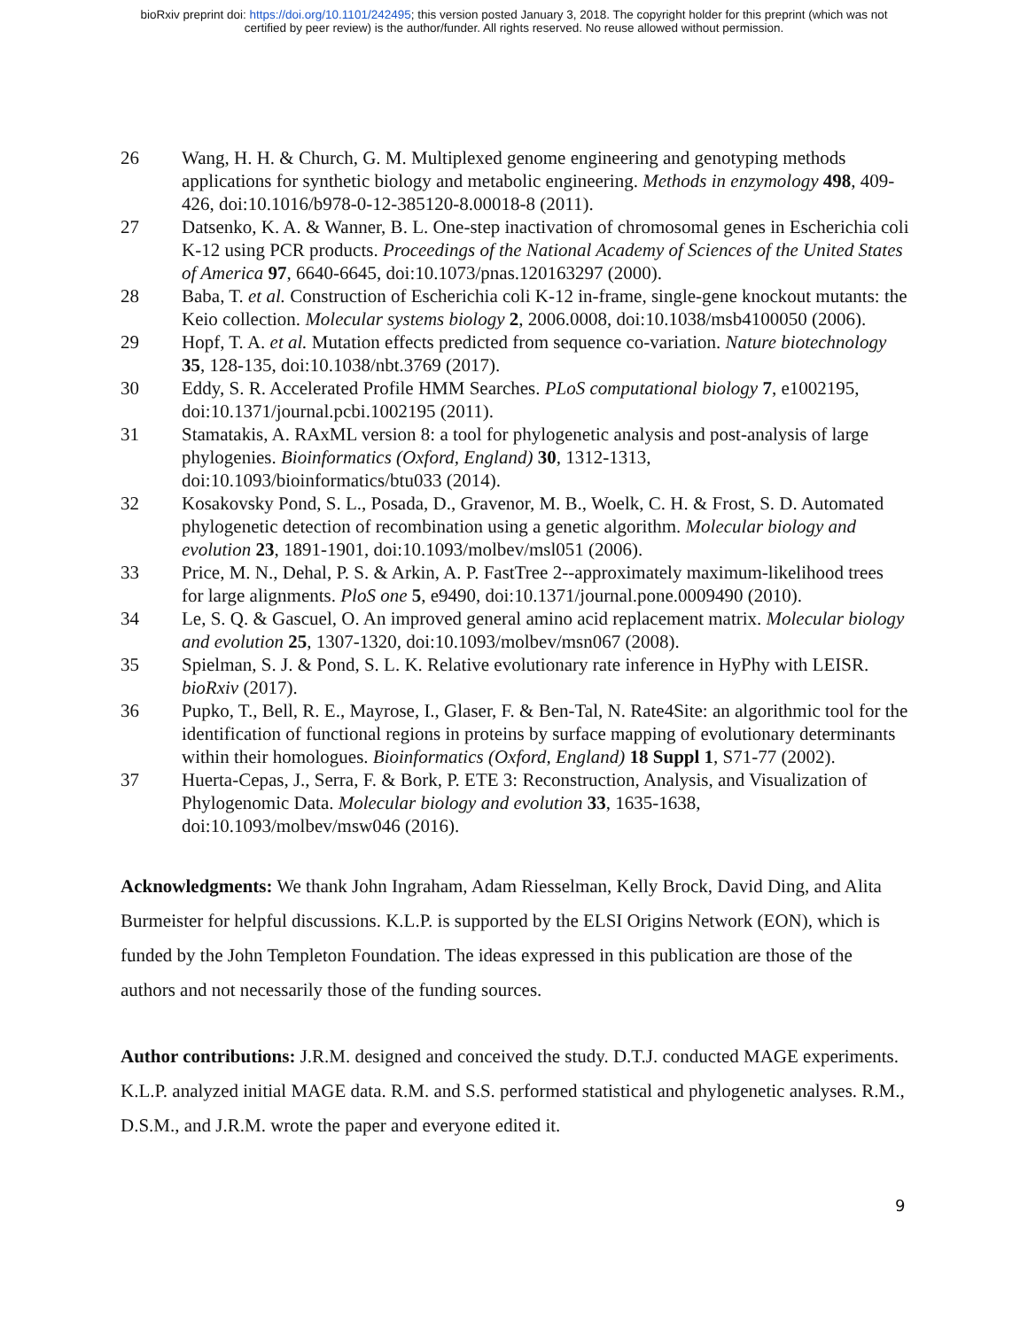bioRxiv preprint doi: https://doi.org/10.1101/242495; this version posted January 3, 2018. The copyright holder for this preprint (which was not
certified by peer review) is the author/funder. All rights reserved. No reuse allowed without permission.
26 Wang, H. H. & Church, G. M. Multiplexed genome engineering and genotyping methods applications for synthetic biology and metabolic engineering. Methods in enzymology 498, 409-426, doi:10.1016/b978-0-12-385120-8.00018-8 (2011).
27 Datsenko, K. A. & Wanner, B. L. One-step inactivation of chromosomal genes in Escherichia coli K-12 using PCR products. Proceedings of the National Academy of Sciences of the United States of America 97, 6640-6645, doi:10.1073/pnas.120163297 (2000).
28 Baba, T. et al. Construction of Escherichia coli K-12 in-frame, single-gene knockout mutants: the Keio collection. Molecular systems biology 2, 2006.0008, doi:10.1038/msb4100050 (2006).
29 Hopf, T. A. et al. Mutation effects predicted from sequence co-variation. Nature biotechnology 35, 128-135, doi:10.1038/nbt.3769 (2017).
30 Eddy, S. R. Accelerated Profile HMM Searches. PLoS computational biology 7, e1002195, doi:10.1371/journal.pcbi.1002195 (2011).
31 Stamatakis, A. RAxML version 8: a tool for phylogenetic analysis and post-analysis of large phylogenies. Bioinformatics (Oxford, England) 30, 1312-1313, doi:10.1093/bioinformatics/btu033 (2014).
32 Kosakovsky Pond, S. L., Posada, D., Gravenor, M. B., Woelk, C. H. & Frost, S. D. Automated phylogenetic detection of recombination using a genetic algorithm. Molecular biology and evolution 23, 1891-1901, doi:10.1093/molbev/msl051 (2006).
33 Price, M. N., Dehal, P. S. & Arkin, A. P. FastTree 2--approximately maximum-likelihood trees for large alignments. PloS one 5, e9490, doi:10.1371/journal.pone.0009490 (2010).
34 Le, S. Q. & Gascuel, O. An improved general amino acid replacement matrix. Molecular biology and evolution 25, 1307-1320, doi:10.1093/molbev/msn067 (2008).
35 Spielman, S. J. & Pond, S. L. K. Relative evolutionary rate inference in HyPhy with LEISR. bioRxiv (2017).
36 Pupko, T., Bell, R. E., Mayrose, I., Glaser, F. & Ben-Tal, N. Rate4Site: an algorithmic tool for the identification of functional regions in proteins by surface mapping of evolutionary determinants within their homologues. Bioinformatics (Oxford, England) 18 Suppl 1, S71-77 (2002).
37 Huerta-Cepas, J., Serra, F. & Bork, P. ETE 3: Reconstruction, Analysis, and Visualization of Phylogenomic Data. Molecular biology and evolution 33, 1635-1638, doi:10.1093/molbev/msw046 (2016).
Acknowledgments: We thank John Ingraham, Adam Riesselman, Kelly Brock, David Ding, and Alita Burmeister for helpful discussions. K.L.P. is supported by the ELSI Origins Network (EON), which is funded by the John Templeton Foundation. The ideas expressed in this publication are those of the authors and not necessarily those of the funding sources.
Author contributions: J.R.M. designed and conceived the study. D.T.J. conducted MAGE experiments. K.L.P. analyzed initial MAGE data. R.M. and S.S. performed statistical and phylogenetic analyses. R.M., D.S.M., and J.R.M. wrote the paper and everyone edited it.
9